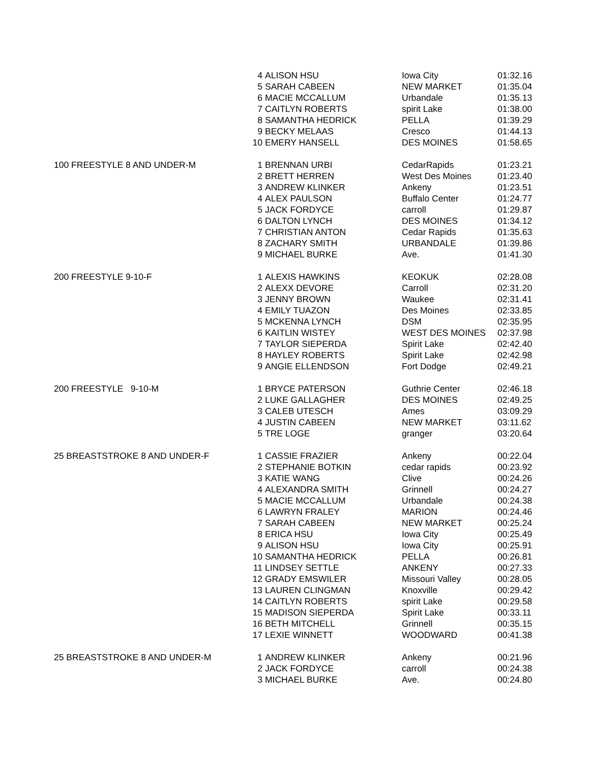| | 4 | ALISON HSU | Iowa City | 01:32.16 |
| | 5 | SARAH CABEEN | NEW MARKET | 01:35.04 |
| | 6 | MACIE MCCALLUM | Urbandale | 01:35.13 |
| | 7 | CAITLYN ROBERTS | spirit Lake | 01:38.00 |
| | 8 | SAMANTHA HEDRICK | PELLA | 01:39.29 |
| | 9 | BECKY MELAAS | Cresco | 01:44.13 |
| | 10 | EMERY HANSELL | DES MOINES | 01:58.65 |
| 100 FREESTYLE 8 AND UNDER-M | 1 | BRENNAN URBI | CedarRapids | 01:23.21 |
| | 2 | BRETT HERREN | West Des Moines | 01:23.40 |
| | 3 | ANDREW KLINKER | Ankeny | 01:23.51 |
| | 4 | ALEX PAULSON | Buffalo Center | 01:24.77 |
| | 5 | JACK FORDYCE | carroll | 01:29.87 |
| | 6 | DALTON LYNCH | DES MOINES | 01:34.12 |
| | 7 | CHRISTIAN ANTON | Cedar Rapids | 01:35.63 |
| | 8 | ZACHARY SMITH | URBANDALE | 01:39.86 |
| | 9 | MICHAEL BURKE | Ave. | 01:41.30 |
| 200 FREESTYLE 9-10-F | 1 | ALEXIS HAWKINS | KEOKUK | 02:28.08 |
| | 2 | ALEXX DEVORE | Carroll | 02:31.20 |
| | 3 | JENNY BROWN | Waukee | 02:31.41 |
| | 4 | EMILY TUAZON | Des Moines | 02:33.85 |
| | 5 | MCKENNA LYNCH | DSM | 02:35.95 |
| | 6 | KAITLIN WISTEY | WEST DES MOINES | 02:37.98 |
| | 7 | TAYLOR SIEPERDA | Spirit Lake | 02:42.40 |
| | 8 | HAYLEY ROBERTS | Spirit Lake | 02:42.98 |
| | 9 | ANGIE ELLENDSON | Fort Dodge | 02:49.21 |
| 200 FREESTYLE 9-10-M | 1 | BRYCE PATERSON | Guthrie Center | 02:46.18 |
| | 2 | LUKE GALLAGHER | DES MOINES | 02:49.25 |
| | 3 | CALEB UTESCH | Ames | 03:09.29 |
| | 4 | JUSTIN CABEEN | NEW MARKET | 03:11.62 |
| | 5 | TRE LOGE | granger | 03:20.64 |
| 25 BREASTSTROKE 8 AND UNDER-F | 1 | CASSIE FRAZIER | Ankeny | 00:22.04 |
| | 2 | STEPHANIE BOTKIN | cedar rapids | 00:23.92 |
| | 3 | KATIE WANG | Clive | 00:24.26 |
| | 4 | ALEXANDRA SMITH | Grinnell | 00:24.27 |
| | 5 | MACIE MCCALLUM | Urbandale | 00:24.38 |
| | 6 | LAWRYN FRALEY | MARION | 00:24.46 |
| | 7 | SARAH CABEEN | NEW MARKET | 00:25.24 |
| | 8 | ERICA HSU | Iowa City | 00:25.49 |
| | 9 | ALISON HSU | Iowa City | 00:25.91 |
| | 10 | SAMANTHA HEDRICK | PELLA | 00:26.81 |
| | 11 | LINDSEY SETTLE | ANKENY | 00:27.33 |
| | 12 | GRADY EMSWILER | Missouri Valley | 00:28.05 |
| | 13 | LAUREN CLINGMAN | Knoxville | 00:29.42 |
| | 14 | CAITLYN ROBERTS | spirit Lake | 00:29.58 |
| | 15 | MADISON SIEPERDA | Spirit Lake | 00:33.11 |
| | 16 | BETH MITCHELL | Grinnell | 00:35.15 |
| | 17 | LEXIE WINNETT | WOODWARD | 00:41.38 |
| 25 BREASTSTROKE 8 AND UNDER-M | 1 | ANDREW KLINKER | Ankeny | 00:21.96 |
| | 2 | JACK FORDYCE | carroll | 00:24.38 |
| | 3 | MICHAEL BURKE | Ave. | 00:24.80 |